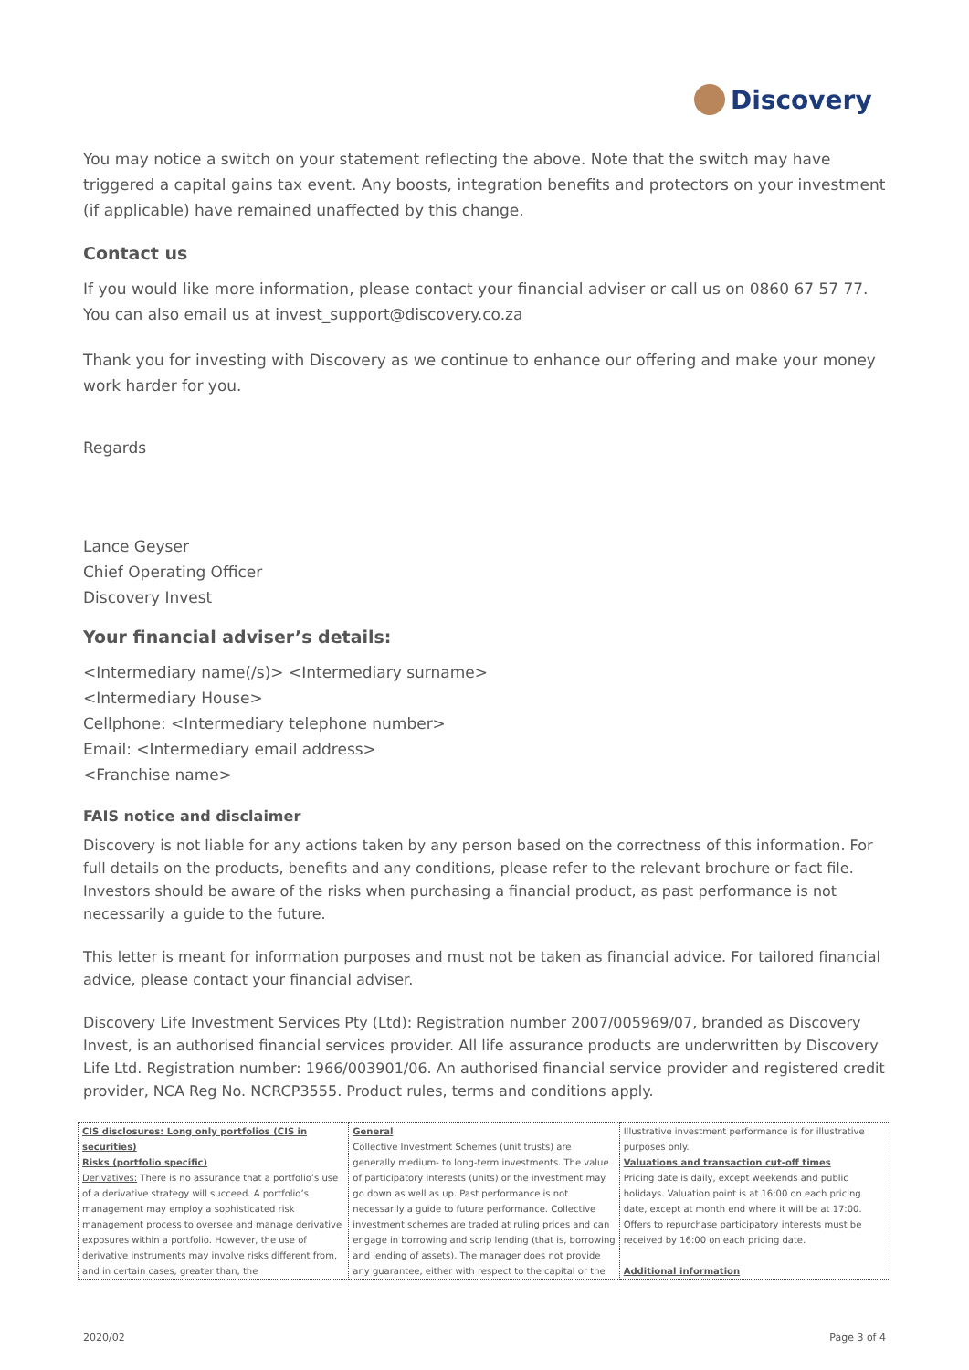Discovery
You may notice a switch on your statement reflecting the above. Note that the switch may have triggered a capital gains tax event. Any boosts, integration benefits and protectors on your investment (if applicable) have remained unaffected by this change.
Contact us
If you would like more information, please contact your financial adviser or call us on 0860 67 57 77. You can also email us at invest_support@discovery.co.za
Thank you for investing with Discovery as we continue to enhance our offering and make your money work harder for you.
Regards
Lance Geyser
Chief Operating Officer
Discovery Invest
Your financial adviser’s details:
<Intermediary name(/s)> <Intermediary surname>
<Intermediary House>
Cellphone: <Intermediary telephone number>
Email: <Intermediary email address>
<Franchise name>
FAIS notice and disclaimer
Discovery is not liable for any actions taken by any person based on the correctness of this information. For full details on the products, benefits and any conditions, please refer to the relevant brochure or fact file. Investors should be aware of the risks when purchasing a financial product, as past performance is not necessarily a guide to the future.
This letter is meant for information purposes and must not be taken as financial advice. For tailored financial advice, please contact your financial adviser.
Discovery Life Investment Services Pty (Ltd): Registration number 2007/005969/07, branded as Discovery Invest, is an authorised financial services provider. All life assurance products are underwritten by Discovery Life Ltd. Registration number: 1966/003901/06. An authorised financial service provider and registered credit provider, NCA Reg No. NCRCP3555. Product rules, terms and conditions apply.
| CIS disclosures: Long only portfolios (CIS in securities) Risks (portfolio specific) Derivatives: There is no assurance that a portfolio’s use of a derivative strategy will succeed. A portfolio’s management may employ a sophisticated risk management process to oversee and manage derivative exposures within a portfolio. However, the use of derivative instruments may involve risks different from, and in certain cases, greater than, the | General Collective Investment Schemes (unit trusts) are generally medium- to long-term investments. The value of participatory interests (units) or the investment may go down as well as up. Past performance is not necessarily a guide to future performance. Collective investment schemes are traded at ruling prices and can engage in borrowing and scrip lending (that is, borrowing and lending of assets). The manager does not provide any guarantee, either with respect to the capital or the | Illustrative investment performance is for illustrative purposes only. Valuations and transaction cut-off times Pricing date is daily, except weekends and public holidays. Valuation point is at 16:00 on each pricing date, except at month end where it will be at 17:00. Offers to repurchase participatory interests must be received by 16:00 on each pricing date. Additional information |
2020/02 Page 3 of 4